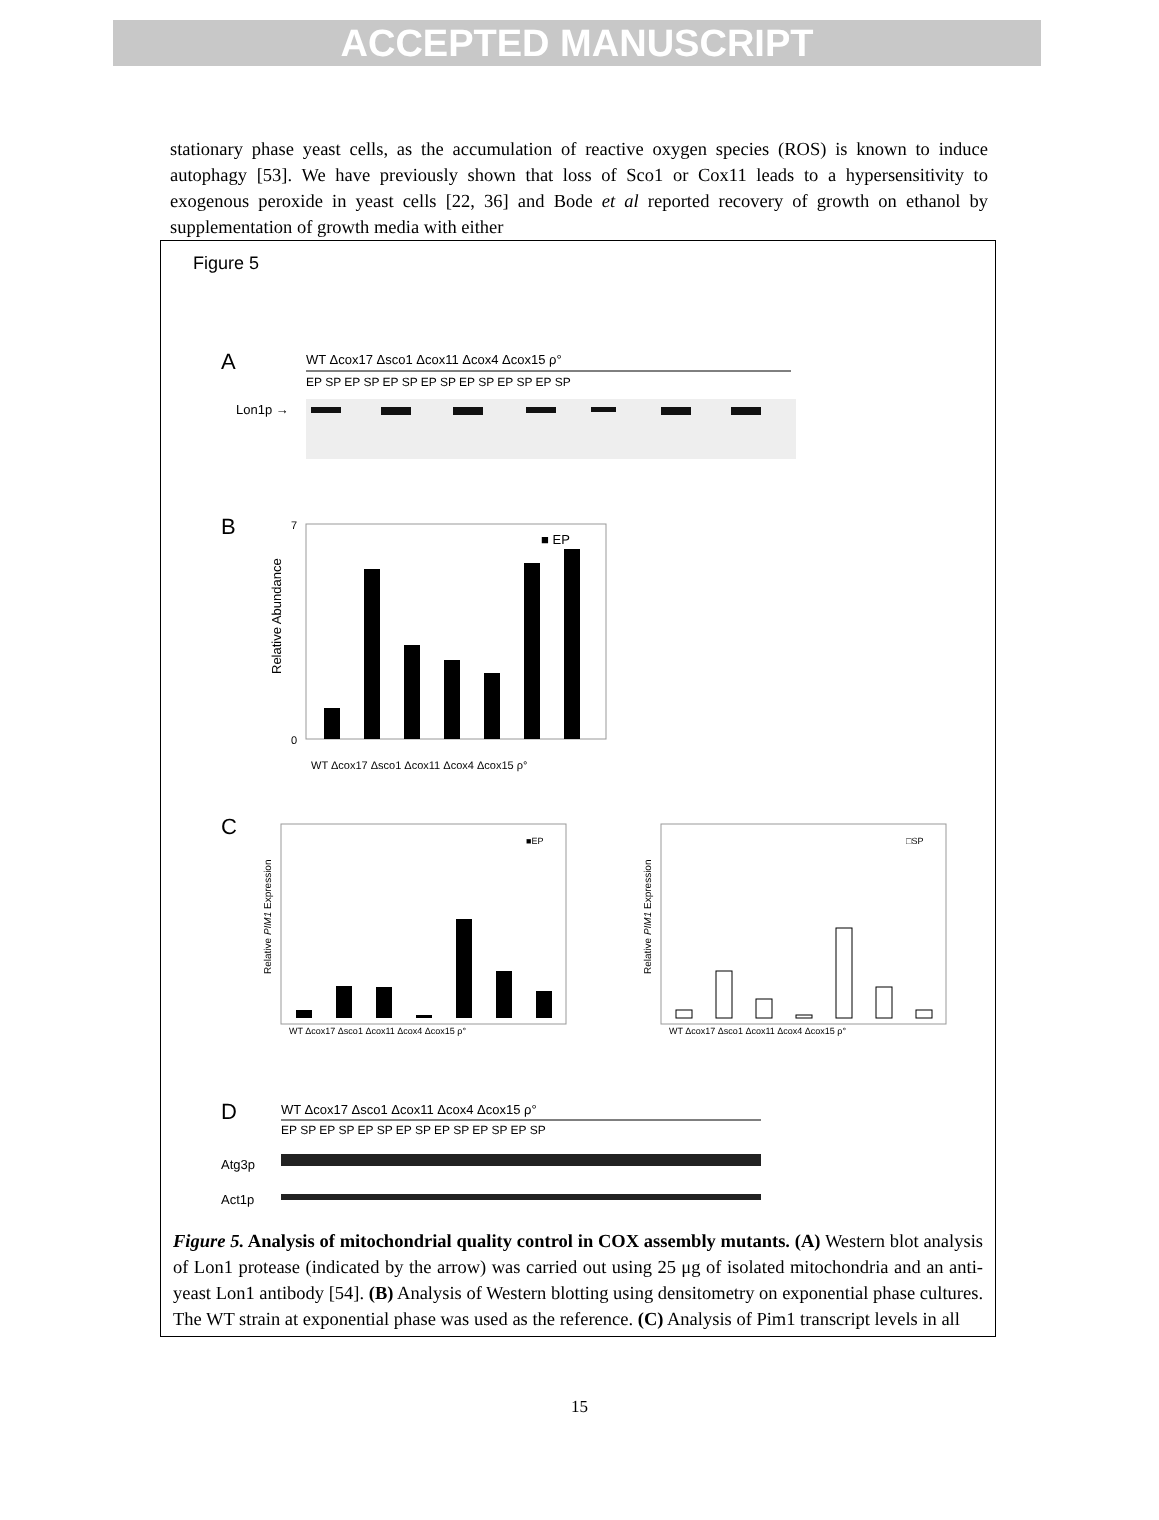ACCEPTED MANUSCRIPT
stationary phase yeast cells, as the accumulation of reactive oxygen species (ROS) is known to induce autophagy [53]. We have previously shown that loss of Sco1 or Cox11 leads to a hypersensitivity to exogenous peroxide in yeast cells [22, 36] and Bode et al reported recovery of growth on ethanol by supplementation of growth media with either
Figure 5
A
WT Δcox17 Δsco1 Δcox11 Δcox4 Δcox15 ρ°
EP SP EP SP EP SP EP SP EP SP EP SP EP SP
Lon1p →
B
■ EP
0
7
Relative Abundance
WT Δcox17 Δsco1 Δcox11 Δcox4 Δcox15 ρ°
C
■EP
Relative PIM1 Expression
WT Δcox17 Δsco1 Δcox11 Δcox4 Δcox15 ρ°
□SP
Relative PIM1 Expression
WT Δcox17 Δsco1 Δcox11 Δcox4 Δcox15 ρ°
D
WT Δcox17 Δsco1 Δcox11 Δcox4 Δcox15 ρ°
EP SP EP SP EP SP EP SP EP SP EP SP EP SP
Atg3p
Act1p
Figure 5. Analysis of mitochondrial quality control in COX assembly mutants. (A) Western blot analysis of Lon1 protease (indicated by the arrow) was carried out using 25 μg of isolated mitochondria and an anti-yeast Lon1 antibody [54]. (B) Analysis of Western blotting using densitometry on exponential phase cultures. The WT strain at exponential phase was used as the reference. (C) Analysis of Pim1 transcript levels in all
15